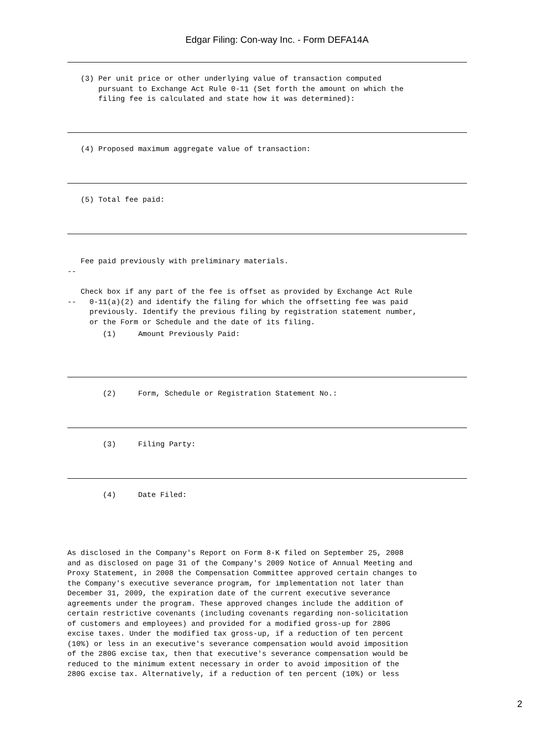Edgar Filing: Con-way Inc. - Form DEFA14A
   (3) Per unit price or other underlying value of transaction computed
       pursuant to Exchange Act Rule 0-11 (Set forth the amount on which the
       filing fee is calculated and state how it was determined):
   (4) Proposed maximum aggregate value of transaction:
   (5) Total fee paid:
   Fee paid previously with preliminary materials.
--
   Check box if any part of the fee is offset as provided by Exchange Act Rule
--   0-11(a)(2) and identify the filing for which the offsetting fee was paid
     previously. Identify the previous filing by registration statement number,
     or the Form or Schedule and the date of its filing.
        (1)     Amount Previously Paid:
        (2)     Form, Schedule or Registration Statement No.:
        (3)     Filing Party:
        (4)     Date Filed:
As disclosed in the Company's Report on Form 8-K filed on September 25, 2008
and as disclosed on page 31 of the Company's 2009 Notice of Annual Meeting and
Proxy Statement, in 2008 the Compensation Committee approved certain changes to
the Company's executive severance program, for implementation not later than
December 31, 2009, the expiration date of the current executive severance
agreements under the program. These approved changes include the addition of
certain restrictive covenants (including covenants regarding non-solicitation
of customers and employees) and provided for a modified gross-up for 280G
excise taxes. Under the modified tax gross-up, if a reduction of ten percent
(10%) or less in an executive's severance compensation would avoid imposition
of the 280G excise tax, then that executive's severance compensation would be
reduced to the minimum extent necessary in order to avoid imposition of the
280G excise tax. Alternatively, if a reduction of ten percent (10%) or less
2